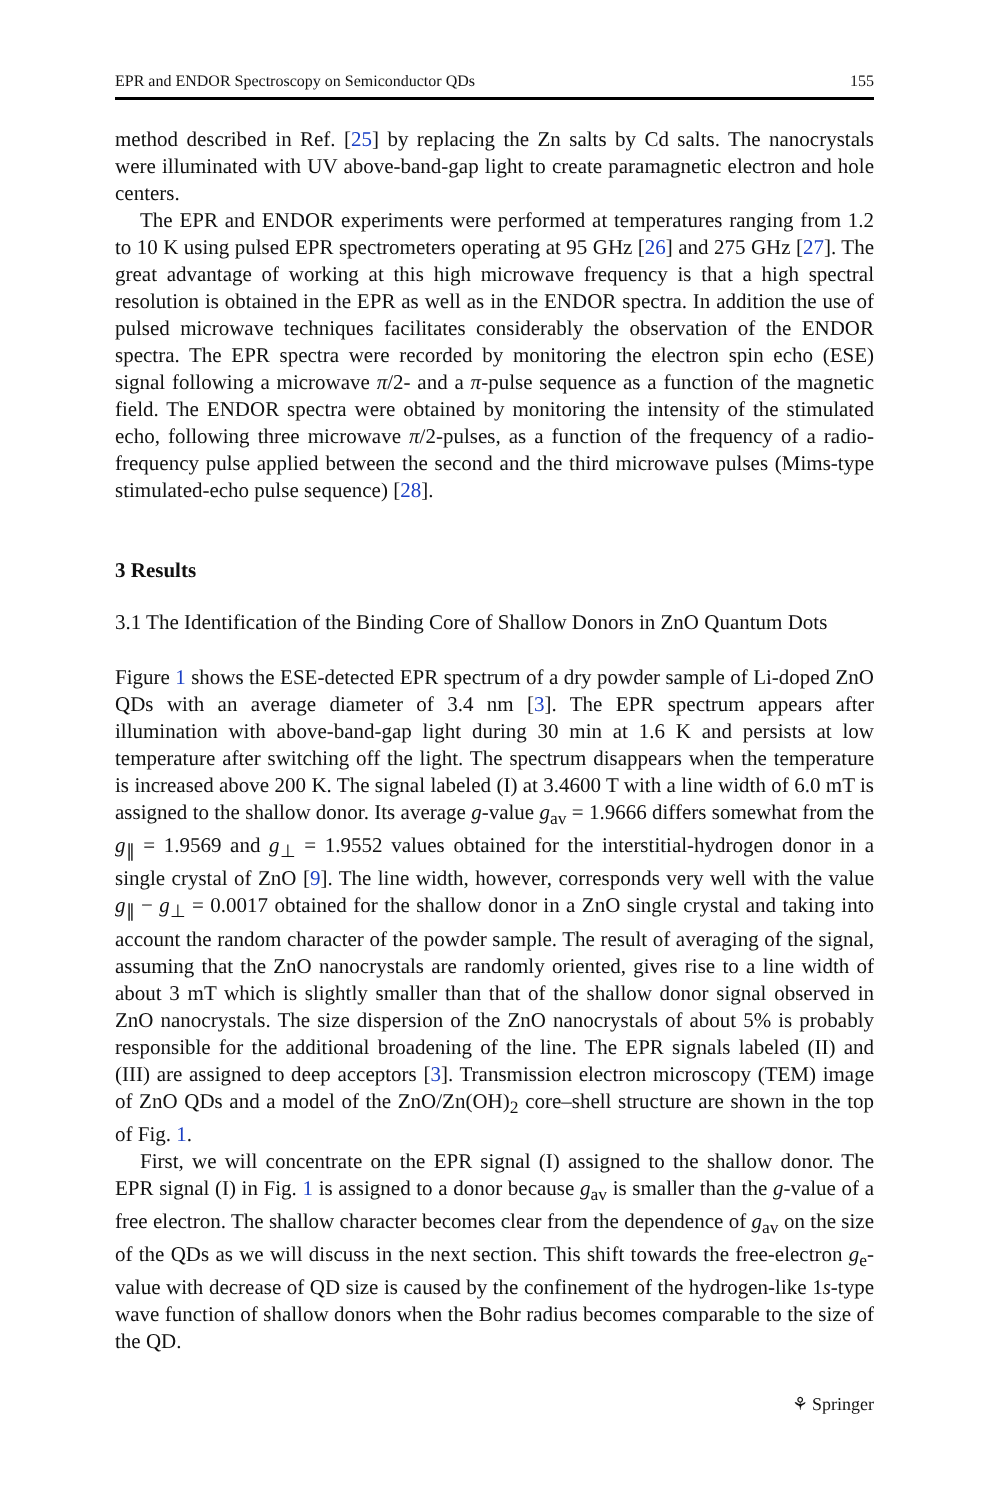EPR and ENDOR Spectroscopy on Semiconductor QDs 155
method described in Ref. [25] by replacing the Zn salts by Cd salts. The nanocrystals were illuminated with UV above-band-gap light to create paramagnetic electron and hole centers.
The EPR and ENDOR experiments were performed at temperatures ranging from 1.2 to 10 K using pulsed EPR spectrometers operating at 95 GHz [26] and 275 GHz [27]. The great advantage of working at this high microwave frequency is that a high spectral resolution is obtained in the EPR as well as in the ENDOR spectra. In addition the use of pulsed microwave techniques facilitates considerably the observation of the ENDOR spectra. The EPR spectra were recorded by monitoring the electron spin echo (ESE) signal following a microwave π/2- and a π-pulse sequence as a function of the magnetic field. The ENDOR spectra were obtained by monitoring the intensity of the stimulated echo, following three microwave π/2-pulses, as a function of the frequency of a radio-frequency pulse applied between the second and the third microwave pulses (Mims-type stimulated-echo pulse sequence) [28].
3 Results
3.1 The Identification of the Binding Core of Shallow Donors in ZnO Quantum Dots
Figure 1 shows the ESE-detected EPR spectrum of a dry powder sample of Li-doped ZnO QDs with an average diameter of 3.4 nm [3]. The EPR spectrum appears after illumination with above-band-gap light during 30 min at 1.6 K and persists at low temperature after switching off the light. The spectrum disappears when the temperature is increased above 200 K. The signal labeled (I) at 3.4600 T with a line width of 6.0 mT is assigned to the shallow donor. Its average g-value g<sub>av</sub> = 1.9666 differs somewhat from the g<sub>∥</sub> = 1.9569 and g<sub>⊥</sub> = 1.9552 values obtained for the interstitial-hydrogen donor in a single crystal of ZnO [9]. The line width, however, corresponds very well with the value g<sub>∥</sub> − g<sub>⊥</sub> = 0.0017 obtained for the shallow donor in a ZnO single crystal and taking into account the random character of the powder sample. The result of averaging of the signal, assuming that the ZnO nanocrystals are randomly oriented, gives rise to a line width of about 3 mT which is slightly smaller than that of the shallow donor signal observed in ZnO nanocrystals. The size dispersion of the ZnO nanocrystals of about 5% is probably responsible for the additional broadening of the line. The EPR signals labeled (II) and (III) are assigned to deep acceptors [3]. Transmission electron microscopy (TEM) image of ZnO QDs and a model of the ZnO/Zn(OH)<sub>2</sub> core–shell structure are shown in the top of Fig. 1.
First, we will concentrate on the EPR signal (I) assigned to the shallow donor. The EPR signal (I) in Fig. 1 is assigned to a donor because g<sub>av</sub> is smaller than the g-value of a free electron. The shallow character becomes clear from the dependence of g<sub>av</sub> on the size of the QDs as we will discuss in the next section. This shift towards the free-electron g<sub>e</sub>-value with decrease of QD size is caused by the confinement of the hydrogen-like 1s-type wave function of shallow donors when the Bohr radius becomes comparable to the size of the QD.
⚘ Springer